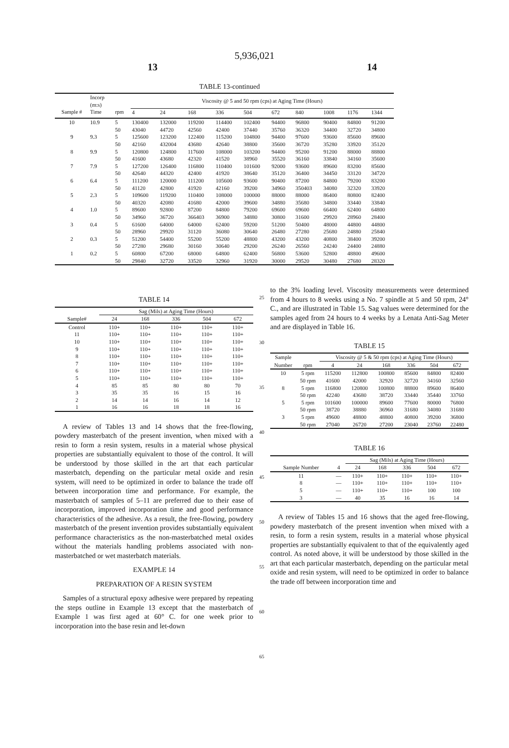5,936,021
13 14
TABLE 13-continued
| | Incorp (m:s) | | Viscosity @ 5 and 50 rpm (cps) at Aging Time (Hours) | | | | | | | | | |
| --- | --- | --- | --- | --- | --- | --- | --- | --- | --- | --- | --- | --- |
| Sample # | Time | rpm | 4 | 24 | 168 | 336 | 504 | 672 | 840 | 1008 | 1176 | 1344 |
| 10 | 10.9 | 5 | 130400 | 132000 | 119200 | 114400 | 102400 | 94400 | 96800 | 90400 | 84800 | 91200 |
| | | 50 | 43040 | 44720 | 42560 | 42400 | 37440 | 35760 | 36320 | 34400 | 32720 | 34800 |
| 9 | 9.3 | 5 | 125600 | 123200 | 122400 | 115200 | 104800 | 94400 | 97600 | 93600 | 85600 | 89600 |
| | | 50 | 42160 | 432004 | 43680 | 42640 | 38800 | 35600 | 36720 | 35280 | 33920 | 35120 |
| 8 | 9.9 | 5 | 120800 | 124800 | 117600 | 108000 | 103200 | 94400 | 95200 | 91200 | 88000 | 88800 |
| | | 50 | 41600 | 43680 | 42320 | 41520 | 38960 | 35520 | 36160 | 33840 | 34160 | 35600 |
| 7 | 7.9 | 5 | 127200 | 126400 | 116800 | 110400 | 101600 | 92000 | 93600 | 89600 | 83200 | 85600 |
| | | 50 | 42640 | 44320 | 42400 | 41920 | 38640 | 35120 | 36400 | 34450 | 33120 | 34720 |
| 6 | 6.4 | 5 | 111200 | 120000 | 111200 | 105600 | 93600 | 90400 | 87200 | 84800 | 79200 | 83200 |
| | | 50 | 41120 | 42800 | 41920 | 42160 | 39200 | 34960 | 350403 | 34080 | 32320 | 33920 |
| 5 | 2.3 | 5 | 109600 | 119200 | 110400 | 108000 | 100000 | 88000 | 88000 | 86400 | 80800 | 82400 |
| | | 50 | 40320 | 42080 | 41680 | 42000 | 39600 | 34880 | 35680 | 34800 | 33440 | 33840 |
| 4 | 1.0 | 5 | 89600 | 92800 | 87200 | 84800 | 79200 | 69600 | 69600 | 66400 | 62400 | 64800 |
| | | 50 | 34960 | 36720 | 366403 | 36900 | 34880 | 30800 | 31600 | 29920 | 28960 | 28400 |
| 3 | 0.4 | 5 | 61600 | 64000 | 64000 | 62400 | 59200 | 51200 | 50400 | 48000 | 44800 | 44800 |
| | | 50 | 28960 | 29920 | 31120 | 36080 | 30640 | 26480 | 27280 | 25680 | 24880 | 25840 |
| 2 | 0.3 | 5 | 51200 | 54400 | 55200 | 55200 | 48800 | 43200 | 43200 | 40800 | 38400 | 39200 |
| | | 50 | 27280 | 29680 | 30160 | 30640 | 29200 | 26240 | 26560 | 24240 | 24400 | 24880 |
| 1 | 0.2 | 5 | 60800 | 67200 | 68000 | 64800 | 62400 | 56800 | 53600 | 52800 | 48800 | 49600 |
| | | 50 | 29840 | 32720 | 33520 | 32960 | 31920 | 30000 | 29520 | 30480 | 27680 | 28320 |
TABLE 14
| | Sag (Mils) at Aging Time (Hours) | | | | |
| --- | --- | --- | --- | --- | --- |
| Sample# | 24 | 168 | 336 | 504 | 672 |
| Control | 110+ | 110+ | 110+ | 110+ | 110+ |
| 11 | 110+ | 110+ | 110+ | 110+ | 110+ |
| 10 | 110+ | 110+ | 110+ | 110+ | 110+ |
| 9 | 110+ | 110+ | 110+ | 110+ | 110+ |
| 8 | 110+ | 110+ | 110+ | 110+ | 110+ |
| 7 | 110+ | 110+ | 110+ | 110+ | 110+ |
| 6 | 110+ | 110+ | 110+ | 110+ | 110+ |
| 5 | 110+ | 110+ | 110+ | 110+ | 110+ |
| 4 | 85 | 85 | 80 | 80 | 70 |
| 3 | 35 | 35 | 16 | 15 | 16 |
| 2 | 14 | 14 | 16 | 14 | 12 |
| 1 | 16 | 16 | 18 | 18 | 16 |
A review of Tables 13 and 14 shows that the free-flowing, powdery masterbatch of the present invention, when mixed with a resin to form a resin system, results in a material whose physical properties are substantially equivalent to those of the control. It will be understood by those skilled in the art that each particular masterbatch, depending on the particular metal oxide and resin system, will need to be optimized in order to balance the trade off between incorporation time and performance. For example, the masterbatch of samples of 5–11 are preferred due to their ease of incorporation, improved incorporation time and good performance characteristics of the adhesive. As a result, the free-flowing, powdery masterbatch of the present invention provides substantially equivalent performance characteristics as the non-masterbatched metal oxides without the materials handling problems associated with non-masterbatched or wet masterbatch materials.
EXAMPLE 14
PREPARATION OF A RESIN SYSTEM
Samples of a structural epoxy adhesive were prepared by repeating the steps outline in Example 13 except that the masterbatch of Example 1 was first aged at 60° C. for one week prior to incorporation into the base resin and let-down
25
30
35
40
45
50
55
60
65
to the 3% loading level. Viscosity measurements were determined from 4 hours to 8 weeks using a No. 7 spindle at 5 and 50 rpm, 24° C., and are illustrated in Table 15. Sag values were determined for the samples aged from 24 hours to 4 weeks by a Lenata Anti-Sag Meter and are displayed in Table 16.
TABLE 15
| Sample | | Viscosity @ 5 & 50 rpm (cps) at Aging Time (Hours) | | | | | |
| --- | --- | --- | --- | --- | --- | --- | --- |
| Number | rpm | 4 | 24 | 168 | 336 | 504 | 672 |
| 10 | 5 rpm | 115200 | 112800 | 100800 | 85600 | 84800 | 82400 |
| | 50 rpm | 41600 | 42000 | 32920 | 32720 | 34160 | 32560 |
| 8 | 5 rpm | 116800 | 120800 | 100800 | 88800 | 89600 | 86400 |
| | 50 rpm | 42240 | 43680 | 38720 | 33440 | 35440 | 33760 |
| 5 | 5 rpm | 101600 | 100000 | 89600 | 77600 | 80000 | 76800 |
| | 50 rpm | 38720 | 38880 | 36960 | 31680 | 34080 | 31680 |
| 3 | 5 rpm | 49600 | 48800 | 48800 | 40800 | 39200 | 36800 |
| | 50 rpm | 27040 | 26720 | 27200 | 23040 | 23760 | 22480 |
TABLE 16
| | | Sag (Mils) at Aging Time (Hours) | | | | |
| --- | --- | --- | --- | --- | --- | --- |
| Sample Number | 4 | 24 | 168 | 336 | 504 | 672 |
| 11 | — | 110+ | 110+ | 110+ | 110+ | 110+ |
| 8 | — | 110+ | 110+ | 110+ | 110+ | 110+ |
| 5 | — | 110+ | 110+ | 110+ | 100 | 100 |
| 3 | — | 40 | 35 | 16 | 16 | 14 |
A review of Tables 15 and 16 shows that the aged free-flowing, powdery masterbatch of the present invention when mixed with a resin, to form a resin system, results in a material whose physical properties are substantially equivalent to that of the equivalently aged control. As noted above, it will be understood by those skilled in the art that each particular masterbatch, depending on the particular metal oxide and resin system, will need to be optimized in order to balance the trade off between incorporation time and